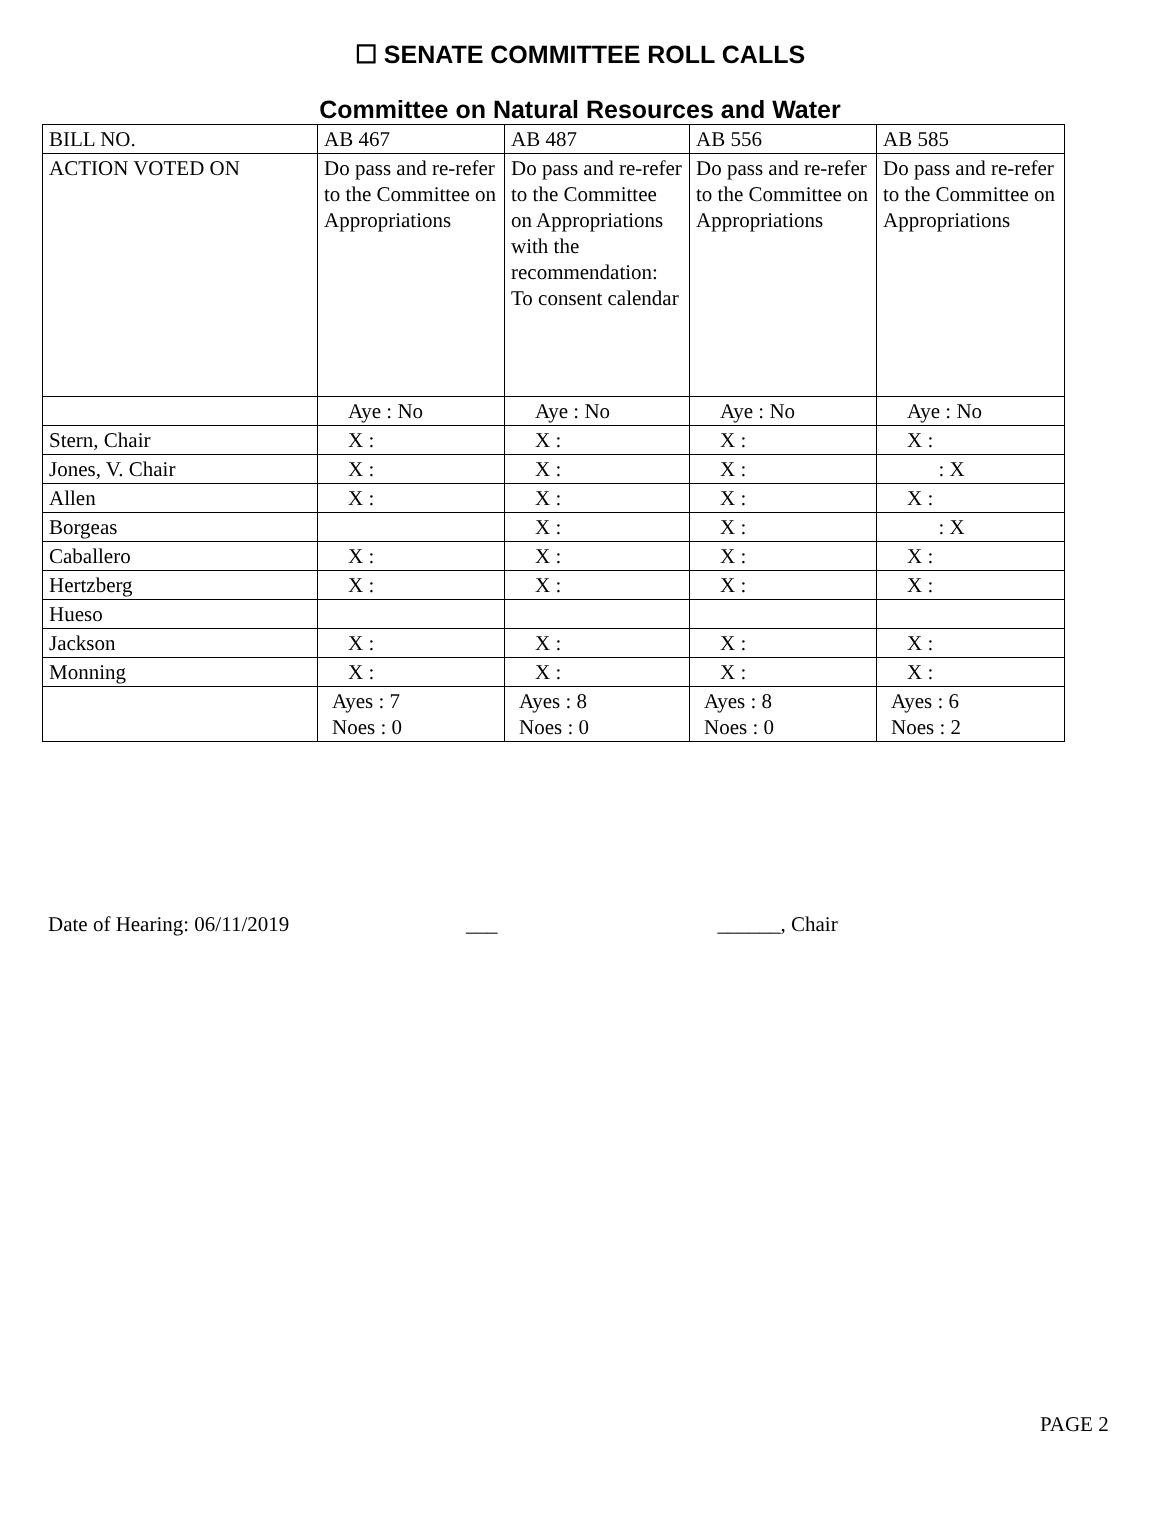☐ SENATE COMMITTEE ROLL CALLS
Committee on Natural Resources and Water
| BILL NO. | AB 467 | AB 487 | AB 556 | AB 585 |
| ACTION VOTED ON | Do pass and re-refer to the Committee on Appropriations | Do pass and re-refer to the Committee on Appropriations with the recommendation: To consent calendar | Do pass and re-refer to the Committee on Appropriations | Do pass and re-refer to the Committee on Appropriations |
| | Aye : No | Aye : No | Aye : No | Aye : No |
| Stern, Chair | X : | X : | X : | X : |
| Jones, V. Chair | X : | X : | X : | : X |
| Allen | X : | X : | X : | X : |
| Borgeas | | X : | X : | : X |
| Caballero | X : | X : | X : | X : |
| Hertzberg | X : | X : | X : | X : |
| Hueso | | | | |
| Jackson | X : | X : | X : | X : |
| Monning | X : | X : | X : | X : |
| | Ayes : 7 Noes : 0 | Ayes : 8 Noes : 0 | Ayes : 8 Noes : 0 | Ayes : 6 Noes : 2 |
Date of Hearing: 06/11/2019 ___ ______, Chair
PAGE 2